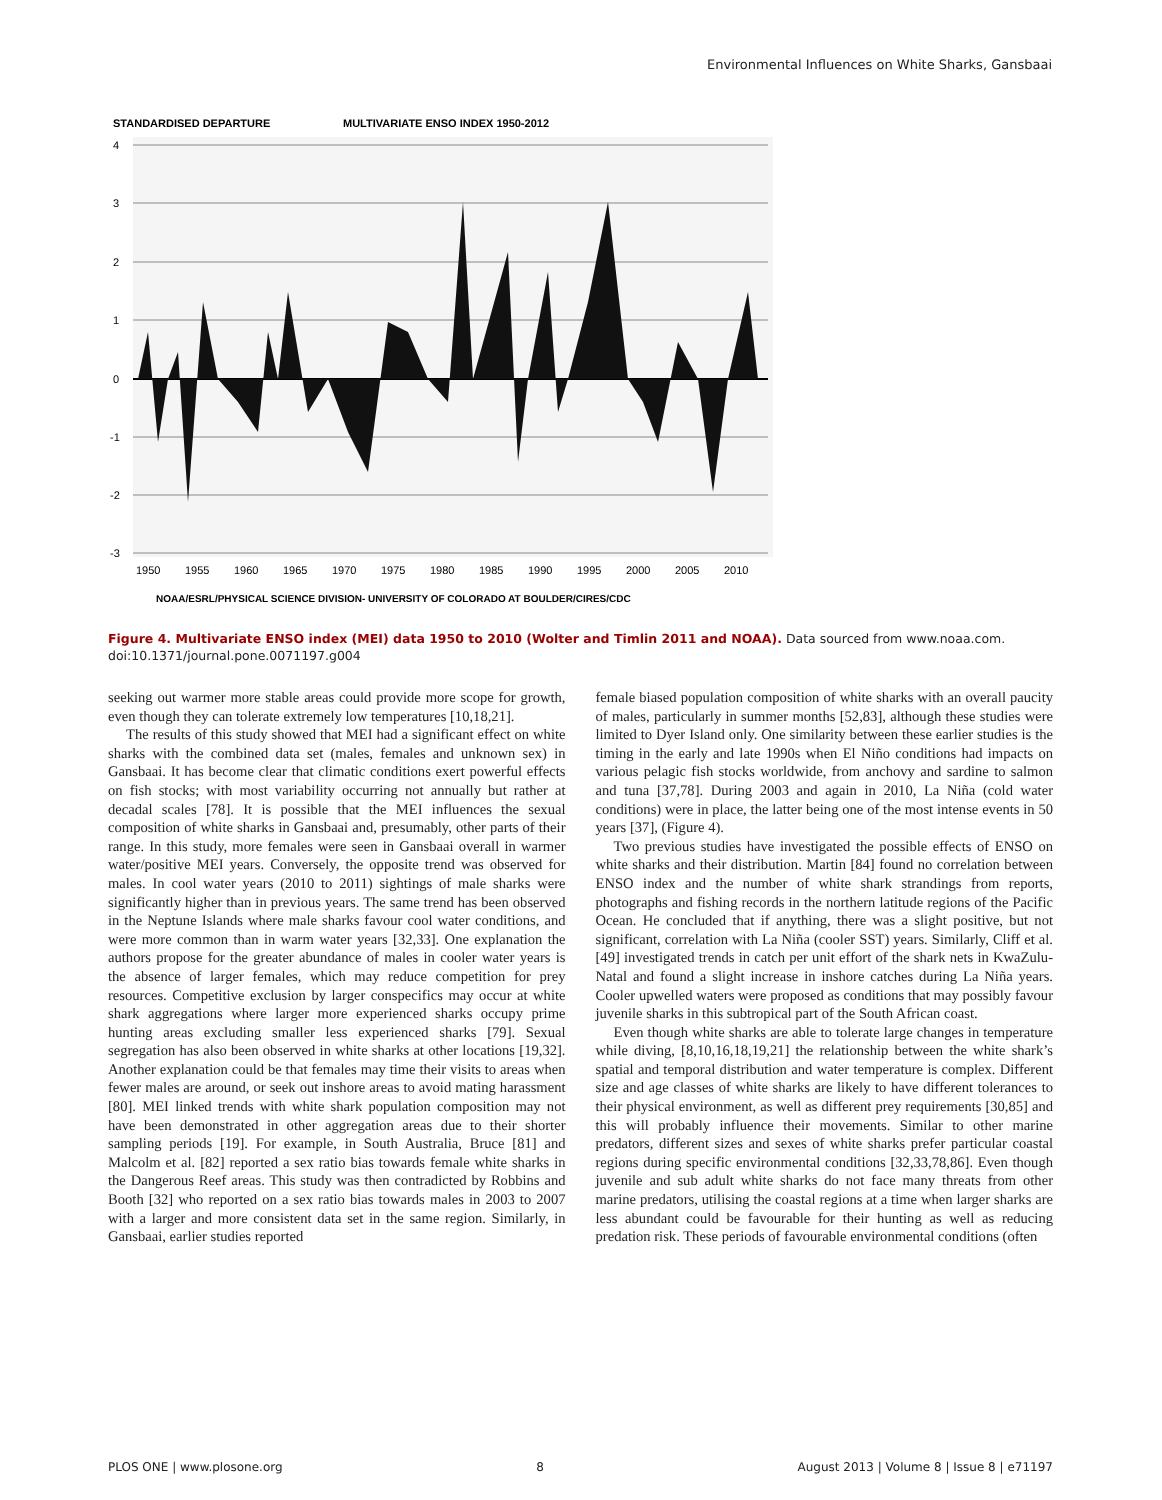Environmental Influences on White Sharks, Gansbaai
STANDARDISED DEPARTURE
MULTIVARIATE ENSO INDEX 1950-2012
4
3
2
1
0
-1
-2
-3
1950
1955
1960
1965
1970
1975
1980
1985
1990
1995
2000
2005
2010
NOAA/ESRL/PHYSICAL SCIENCE DIVISION- UNIVERSITY OF COLORADO AT BOULDER/CIRES/CDC
Figure 4. Multivariate ENSO index (MEI) data 1950 to 2010 (Wolter and Timlin 2011 and NOAA). Data sourced from www.noaa.com.
doi:10.1371/journal.pone.0071197.g004
seeking out warmer more stable areas could provide more scope for growth, even though they can tolerate extremely low temperatures [10,18,21].
The results of this study showed that MEI had a significant effect on white sharks with the combined data set (males, females and unknown sex) in Gansbaai. It has become clear that climatic conditions exert powerful effects on fish stocks; with most variability occurring not annually but rather at decadal scales [78]. It is possible that the MEI influences the sexual composition of white sharks in Gansbaai and, presumably, other parts of their range. In this study, more females were seen in Gansbaai overall in warmer water/positive MEI years. Conversely, the opposite trend was observed for males. In cool water years (2010 to 2011) sightings of male sharks were significantly higher than in previous years. The same trend has been observed in the Neptune Islands where male sharks favour cool water conditions, and were more common than in warm water years [32,33]. One explanation the authors propose for the greater abundance of males in cooler water years is the absence of larger females, which may reduce competition for prey resources. Competitive exclusion by larger conspecifics may occur at white shark aggregations where larger more experienced sharks occupy prime hunting areas excluding smaller less experienced sharks [79]. Sexual segregation has also been observed in white sharks at other locations [19,32]. Another explanation could be that females may time their visits to areas when fewer males are around, or seek out inshore areas to avoid mating harassment [80]. MEI linked trends with white shark population composition may not have been demonstrated in other aggregation areas due to their shorter sampling periods [19]. For example, in South Australia, Bruce [81] and Malcolm et al. [82] reported a sex ratio bias towards female white sharks in the Dangerous Reef areas. This study was then contradicted by Robbins and Booth [32] who reported on a sex ratio bias towards males in 2003 to 2007 with a larger and more consistent data set in the same region. Similarly, in Gansbaai, earlier studies reported
female biased population composition of white sharks with an overall paucity of males, particularly in summer months [52,83], although these studies were limited to Dyer Island only. One similarity between these earlier studies is the timing in the early and late 1990s when El Niño conditions had impacts on various pelagic fish stocks worldwide, from anchovy and sardine to salmon and tuna [37,78]. During 2003 and again in 2010, La Niña (cold water conditions) were in place, the latter being one of the most intense events in 50 years [37], (Figure 4).
Two previous studies have investigated the possible effects of ENSO on white sharks and their distribution. Martin [84] found no correlation between ENSO index and the number of white shark strandings from reports, photographs and fishing records in the northern latitude regions of the Pacific Ocean. He concluded that if anything, there was a slight positive, but not significant, correlation with La Niña (cooler SST) years. Similarly, Cliff et al. [49] investigated trends in catch per unit effort of the shark nets in KwaZulu-Natal and found a slight increase in inshore catches during La Niña years. Cooler upwelled waters were proposed as conditions that may possibly favour juvenile sharks in this subtropical part of the South African coast.
Even though white sharks are able to tolerate large changes in temperature while diving, [8,10,16,18,19,21] the relationship between the white shark’s spatial and temporal distribution and water temperature is complex. Different size and age classes of white sharks are likely to have different tolerances to their physical environment, as well as different prey requirements [30,85] and this will probably influence their movements. Similar to other marine predators, different sizes and sexes of white sharks prefer particular coastal regions during specific environmental conditions [32,33,78,86]. Even though juvenile and sub adult white sharks do not face many threats from other marine predators, utilising the coastal regions at a time when larger sharks are less abundant could be favourable for their hunting as well as reducing predation risk. These periods of favourable environmental conditions (often
PLOS ONE | www.plosone.org 8 August 2013 | Volume 8 | Issue 8 | e71197